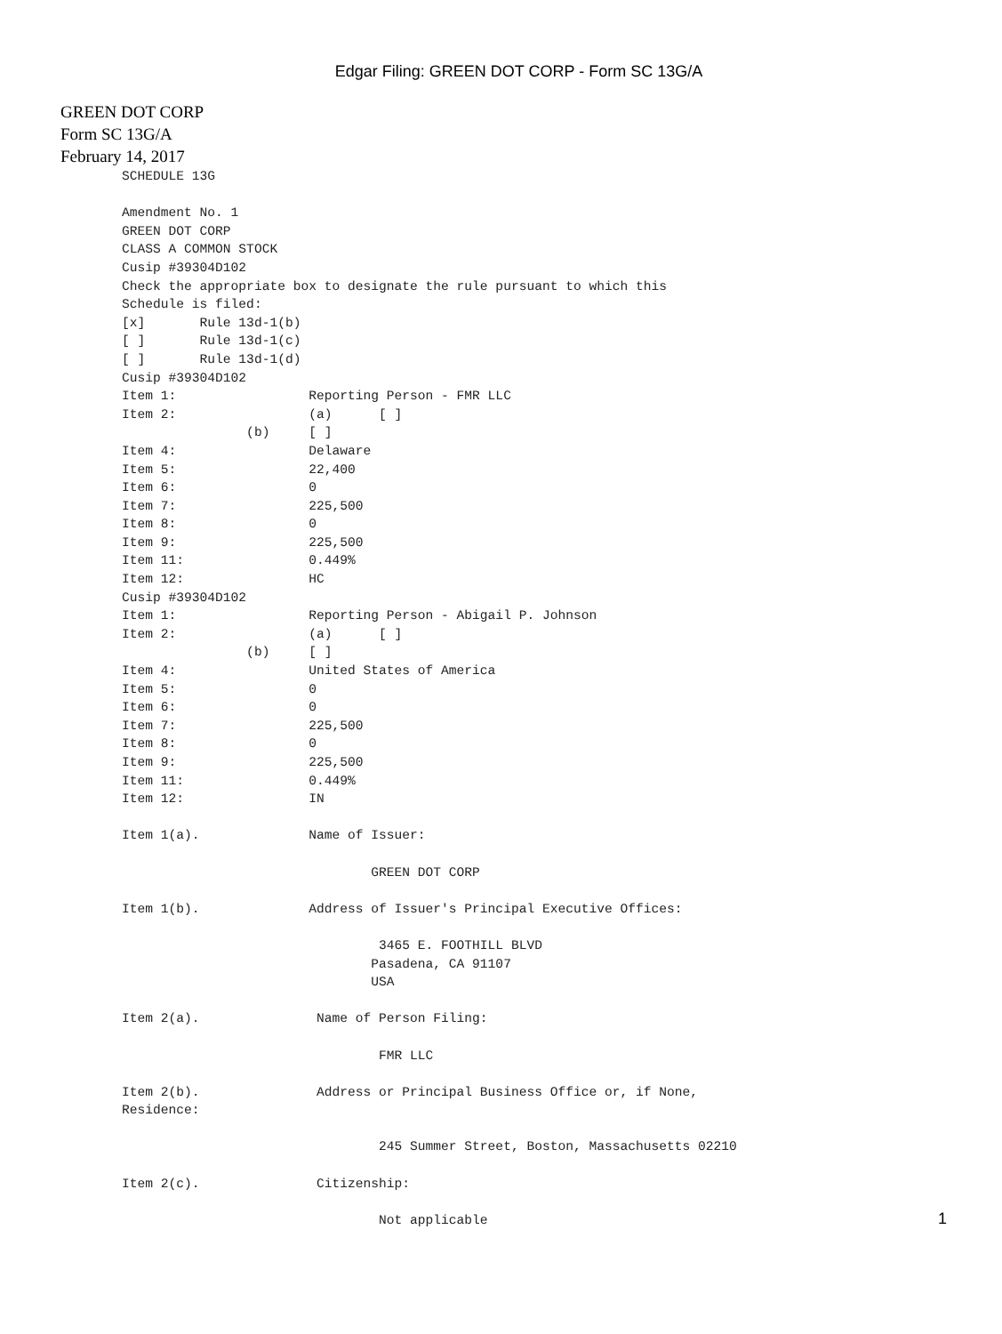Edgar Filing: GREEN DOT CORP - Form SC 13G/A
GREEN DOT CORP
Form SC 13G/A
February 14, 2017
SCHEDULE 13G

Amendment No. 1
GREEN DOT CORP
CLASS A COMMON STOCK
Cusip #39304D102
Check the appropriate box to designate the rule pursuant to which this
Schedule is filed:
[x]       Rule 13d-1(b)
[ ]       Rule 13d-1(c)
[ ]       Rule 13d-1(d)
Cusip #39304D102
Item 1:                 Reporting Person - FMR LLC
Item 2:                 (a)      [ ]
                (b)     [ ]
Item 4:                 Delaware
Item 5:                 22,400
Item 6:                 0
Item 7:                 225,500
Item 8:                 0
Item 9:                 225,500
Item 11:                0.449%
Item 12:                HC
Cusip #39304D102
Item 1:                 Reporting Person - Abigail P. Johnson
Item 2:                 (a)      [ ]
                (b)     [ ]
Item 4:                 United States of America
Item 5:                 0
Item 6:                 0
Item 7:                 225,500
Item 8:                 0
Item 9:                 225,500
Item 11:                0.449%
Item 12:                IN

Item 1(a).              Name of Issuer:

                                GREEN DOT CORP

Item 1(b).              Address of Issuer's Principal Executive Offices:

                                 3465 E. FOOTHILL BLVD
                                Pasadena, CA 91107
                                USA

Item 2(a).               Name of Person Filing:

                                 FMR LLC

Item 2(b).               Address or Principal Business Office or, if None,
Residence:

                                 245 Summer Street, Boston, Massachusetts 02210

Item 2(c).               Citizenship:

                                 Not applicable
1